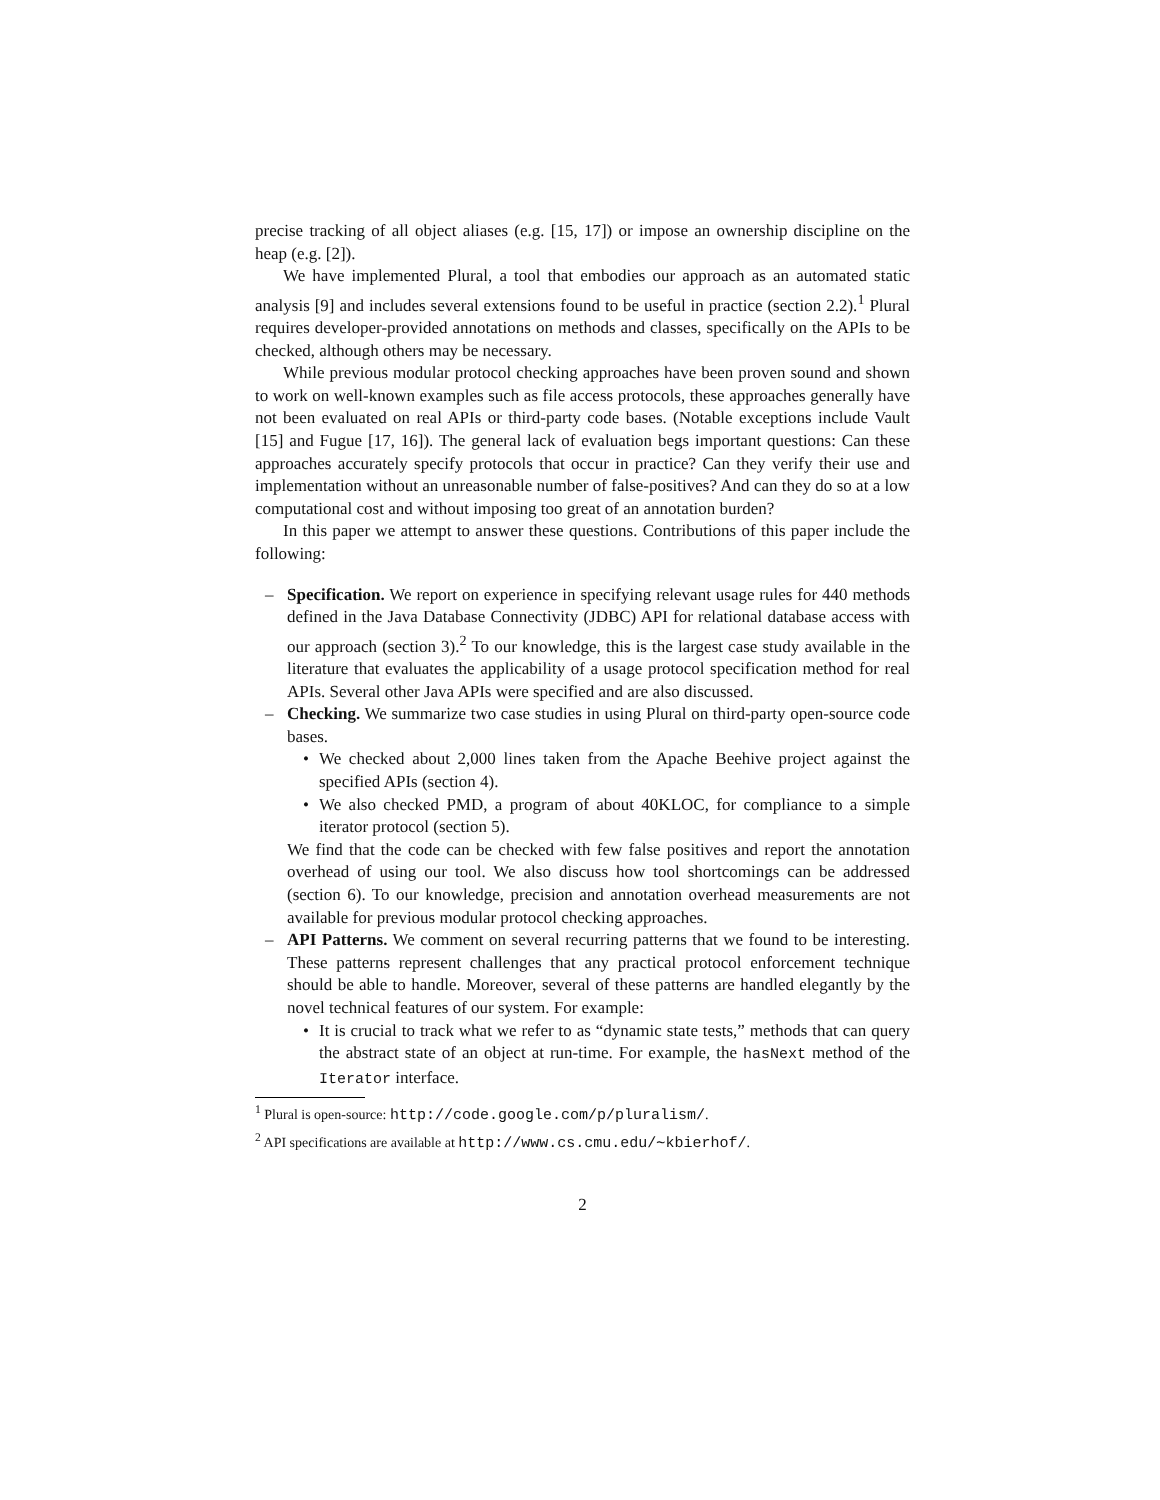precise tracking of all object aliases (e.g. [15, 17]) or impose an ownership discipline on the heap (e.g. [2]).
We have implemented Plural, a tool that embodies our approach as an automated static analysis [9] and includes several extensions found to be useful in practice (section 2.2).<sup>1</sup> Plural requires developer-provided annotations on methods and classes, specifically on the APIs to be checked, although others may be necessary.
While previous modular protocol checking approaches have been proven sound and shown to work on well-known examples such as file access protocols, these approaches generally have not been evaluated on real APIs or third-party code bases. (Notable exceptions include Vault [15] and Fugue [17, 16]). The general lack of evaluation begs important questions: Can these approaches accurately specify protocols that occur in practice? Can they verify their use and implementation without an unreasonable number of false-positives? And can they do so at a low computational cost and without imposing too great of an annotation burden?
In this paper we attempt to answer these questions. Contributions of this paper include the following:
– Specification. We report on experience in specifying relevant usage rules for 440 methods defined in the Java Database Connectivity (JDBC) API for relational database access with our approach (section 3).<sup>2</sup> To our knowledge, this is the largest case study available in the literature that evaluates the applicability of a usage protocol specification method for real APIs. Several other Java APIs were specified and are also discussed.
– Checking. We summarize two case studies in using Plural on third-party open-source code bases.
• We checked about 2,000 lines taken from the Apache Beehive project against the specified APIs (section 4).
• We also checked PMD, a program of about 40KLOC, for compliance to a simple iterator protocol (section 5).
We find that the code can be checked with few false positives and report the annotation overhead of using our tool. We also discuss how tool shortcomings can be addressed (section 6). To our knowledge, precision and annotation overhead measurements are not available for previous modular protocol checking approaches.
– API Patterns. We comment on several recurring patterns that we found to be interesting. These patterns represent challenges that any practical protocol enforcement technique should be able to handle. Moreover, several of these patterns are handled elegantly by the novel technical features of our system. For example:
• It is crucial to track what we refer to as “dynamic state tests,” methods that can query the abstract state of an object at run-time. For example, the hasNext method of the Iterator interface.
<sup>1</sup> Plural is open-source: http://code.google.com/p/pluralism/.
<sup>2</sup> API specifications are available at http://www.cs.cmu.edu/∼kbierhof/.
2